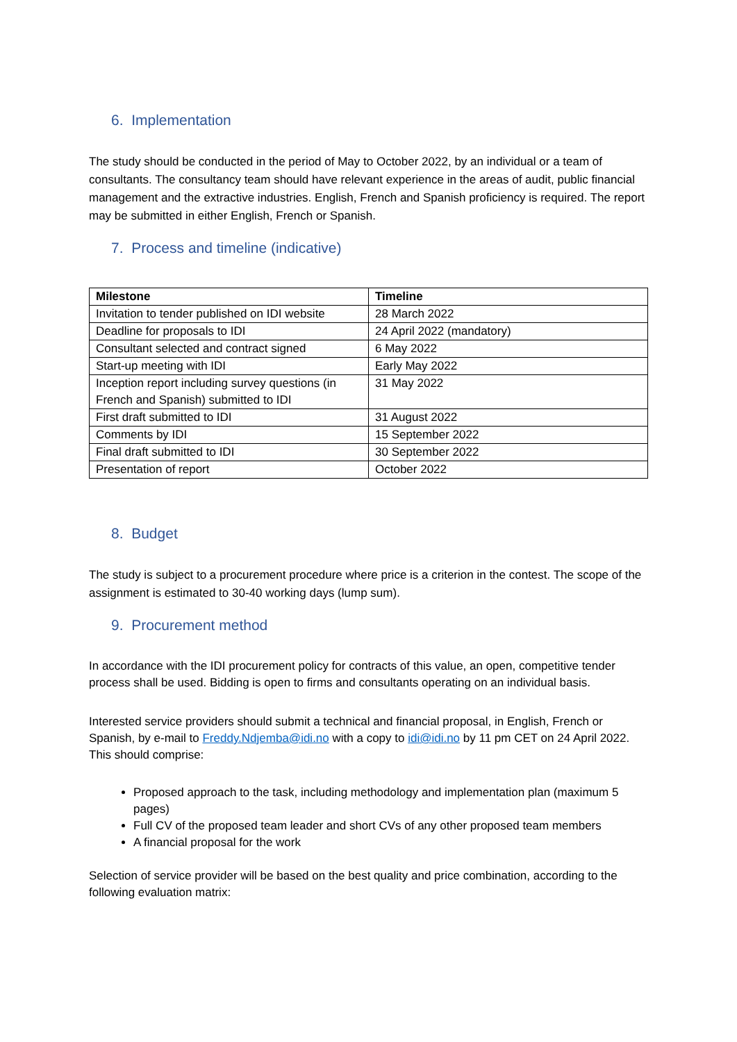6. Implementation
The study should be conducted in the period of May to October 2022, by an individual or a team of consultants. The consultancy team should have relevant experience in the areas of audit, public financial management and the extractive industries. English, French and Spanish proficiency is required. The report may be submitted in either English, French or Spanish.
7. Process and timeline (indicative)
| Milestone | Timeline |
| --- | --- |
| Invitation to tender published on IDI website | 28 March 2022 |
| Deadline for proposals to IDI | 24 April 2022 (mandatory) |
| Consultant selected and contract signed | 6 May 2022 |
| Start-up meeting with IDI | Early May 2022 |
| Inception report including survey questions (in French and Spanish) submitted to IDI | 31 May 2022 |
| First draft submitted to IDI | 31 August 2022 |
| Comments by IDI | 15 September 2022 |
| Final draft submitted to IDI | 30 September 2022 |
| Presentation of report | October 2022 |
8. Budget
The study is subject to a procurement procedure where price is a criterion in the contest. The scope of the assignment is estimated to 30-40 working days (lump sum).
9. Procurement method
In accordance with the IDI procurement policy for contracts of this value, an open, competitive tender process shall be used. Bidding is open to firms and consultants operating on an individual basis.
Interested service providers should submit a technical and financial proposal, in English, French or Spanish, by e-mail to Freddy.Ndjemba@idi.no with a copy to idi@idi.no by 11 pm CET on 24 April 2022. This should comprise:
Proposed approach to the task, including methodology and implementation plan (maximum 5 pages)
Full CV of the proposed team leader and short CVs of any other proposed team members
A financial proposal for the work
Selection of service provider will be based on the best quality and price combination, according to the following evaluation matrix: